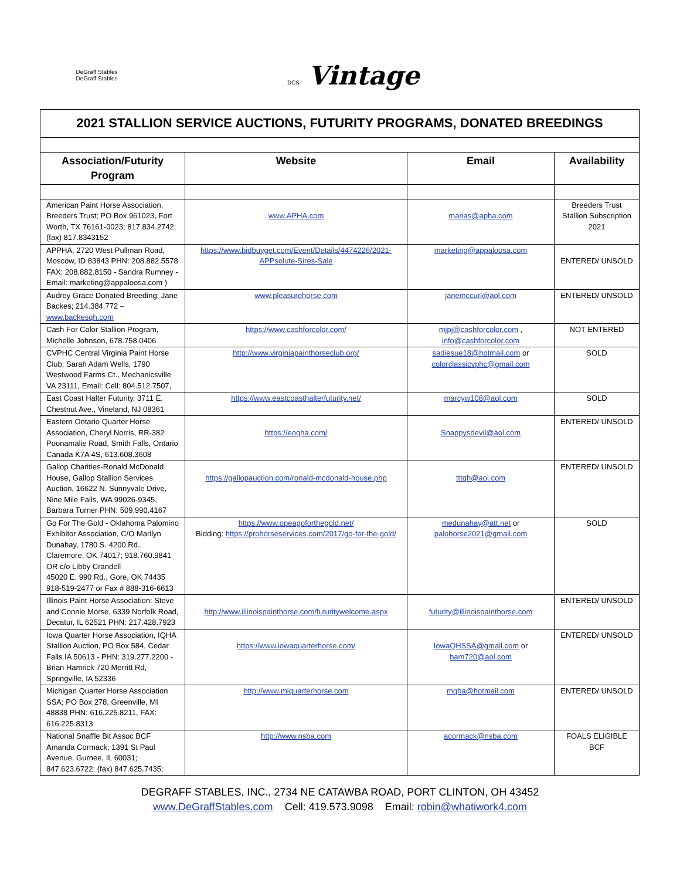DeGraff Stables
DeGraff Stables
DGS Vintage
| 2021 STALLION SERVICE AUCTIONS, FUTURITY PROGRAMS, DONATED BREEDINGS | | | |
| Association/Futurity Program | Website | Email | Availability |
| American Paint Horse Association, Breeders Trust; PO Box 961023, Fort Worth, TX 76161-0023; 817.834.2742; (fax) 817.8343152 | www.APHA.com | marias@apha.com | Breeders Trust Stallion Subscription 2021 |
| APPHA, 2720 West Pullman Road, Moscow, ID 83843 PHN: 208.882.5578 FAX: 208.882.8150 - Sandra Rumney - Email: marketing@appaloosa.com ) | https://www.bidbuyget.com/Event/Details/4474226/2021-APPsolute-Sires-Sale | marketing@appaloosa.com | ENTERED/ UNSOLD |
| Audrey Grace Donated Breeding; Jane Backes; 214.384.772 – www.backesqh.com | www.pleasurehorse.com | janemccurl@aol.com | ENTERED/ UNSOLD |
| Cash For Color Stallion Program, Michelle Johnson, 678.758.0406 | https://www.cashforcolor.com/ | mjpj@cashforcolor.com , info@cashforcolor.com | NOT ENTERED |
| CVPHC Central Virginia Paint Horse Club; Sarah Adam Wells, 1790 Westwood Farms Ct., Mechanicsville VA 23111, Email: Cell: 804.512.7507, | http://www.virginiapainthorseclub.org/ | sadiesue18@hotmail.com or colorclassicvphc@gmail.com | SOLD |
| East Coast Halter Futurity, 3711 E. Chestnut Ave., Vineland, NJ 08361 | https://www.eastcoasthalterfuturity.net/ | marcyw108@aol.com | SOLD |
| Eastern Ontario Quarter Horse Association, Cheryl Norris, RR-382 Poonamalie Road, Smith Falls, Ontario Canada K7A 4S, 613.608.3608 | https://eoqha.com/ | Snappysdevil@aol.com | ENTERED/ UNSOLD |
| Gallop Charities-Ronald McDonald House, Gallop Stallion Services Auction, 16622 N. Sunnyvale Drive, Nine Mile Falls, WA 99026-9345, Barbara Turner PHN: 509.990.4167 | https://gallopauction.com/ronald-mcdonald-house.php | tttqh@aol.com | ENTERED/ UNSOLD |
| Go For The Gold - Oklahoma Palomino Exhibitor Association, C/O Marilyn Dunahay, 1780 S. 4200 Rd., Claremore, OK 74017; 918.760.9841 OR c/o Libby Crandell 45020 E. 990 Rd., Gore, OK 74435 918-519-2477 or Fax # 888-316-6613 | https://www.opeagoforthegold.net/ Bidding: https://prohorseservices.com/2017/go-for-the-gold/ | medunahay@att.net or palohorse2021@gmail.com | SOLD |
| Illinois Paint Horse Association: Steve and Connie Morse, 6339 Norfolk Road, Decatur, IL 62521 PHN: 217.428.7923 | http://www.illinoispainthorse.com/futuritywelcome.aspx | futurity@illinoispainthorse.com | ENTERED/ UNSOLD |
| Iowa Quarter Horse Association, IQHA Stallion Auction, PO Box 584, Cedar Falls IA 50613 - PHN: 319.277.2200 - Brian Hamrick 720 Merritt Rd, Springville, IA 52336 | https://www.iowaquarterhorse.com/ | IowaQHSSA@gmail.com or ham720@aol.com | ENTERED/ UNSOLD |
| Michigan Quarter Horse Association SSA; PO Box 278, Greenville, MI 48838 PHN: 616.225.8211, FAX: 616.225.8313 | http://www.miquarterhorse.com | mqha@hotmail.com | ENTERED/ UNSOLD |
| National Snaffle Bit Assoc BCF Amanda Cormack; 1391 St Paul Avenue, Gurnee, IL 60031; 847.623.6722; (fax) 847.625.7435; | http://www.nsba.com | acormack@nsba.com | FOALS ELIGIBLE BCF |
DEGRAFF STABLES, INC., 2734 NE CATAWBA ROAD, PORT CLINTON, OH 43452
www.DeGraffStables.com Cell: 419.573.9098 Email: robin@whatiwork4.com